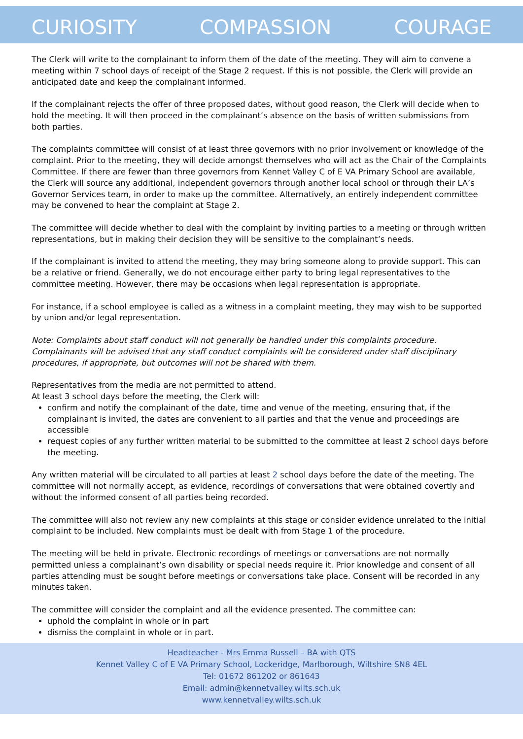CURIOSITY COMPASSION COURAGE
The Clerk will write to the complainant to inform them of the date of the meeting. They will aim to convene a meeting within 7 school days of receipt of the Stage 2 request. If this is not possible, the Clerk will provide an anticipated date and keep the complainant informed.
If the complainant rejects the offer of three proposed dates, without good reason, the Clerk will decide when to hold the meeting. It will then proceed in the complainant’s absence on the basis of written submissions from both parties.
The complaints committee will consist of at least three governors with no prior involvement or knowledge of the complaint. Prior to the meeting, they will decide amongst themselves who will act as the Chair of the Complaints Committee. If there are fewer than three governors from Kennet Valley C of E VA Primary School are available, the Clerk will source any additional, independent governors through another local school or through their LA’s Governor Services team, in order to make up the committee. Alternatively, an entirely independent committee may be convened to hear the complaint at Stage 2.
The committee will decide whether to deal with the complaint by inviting parties to a meeting or through written representations, but in making their decision they will be sensitive to the complainant’s needs.
If the complainant is invited to attend the meeting, they may bring someone along to provide support. This can be a relative or friend. Generally, we do not encourage either party to bring legal representatives to the committee meeting. However, there may be occasions when legal representation is appropriate.
For instance, if a school employee is called as a witness in a complaint meeting, they may wish to be supported by union and/or legal representation.
Note: Complaints about staff conduct will not generally be handled under this complaints procedure. Complainants will be advised that any staff conduct complaints will be considered under staff disciplinary procedures, if appropriate, but outcomes will not be shared with them.
Representatives from the media are not permitted to attend.
At least 3 school days before the meeting, the Clerk will:
confirm and notify the complainant of the date, time and venue of the meeting, ensuring that, if the complainant is invited, the dates are convenient to all parties and that the venue and proceedings are accessible
request copies of any further written material to be submitted to the committee at least 2 school days before the meeting.
Any written material will be circulated to all parties at least 2 school days before the date of the meeting. The committee will not normally accept, as evidence, recordings of conversations that were obtained covertly and without the informed consent of all parties being recorded.
The committee will also not review any new complaints at this stage or consider evidence unrelated to the initial complaint to be included. New complaints must be dealt with from Stage 1 of the procedure.
The meeting will be held in private. Electronic recordings of meetings or conversations are not normally permitted unless a complainant’s own disability or special needs require it. Prior knowledge and consent of all parties attending must be sought before meetings or conversations take place. Consent will be recorded in any minutes taken.
The committee will consider the complaint and all the evidence presented. The committee can:
uphold the complaint in whole or in part
dismiss the complaint in whole or in part.
Headteacher - Mrs Emma Russell – BA with QTS
Kennet Valley C of E VA Primary School, Lockeridge, Marlborough, Wiltshire SN8 4EL
Tel: 01672 861202 or 861643
Email: admin@kennetvalley.wilts.sch.uk
www.kennetvalley.wilts.sch.uk